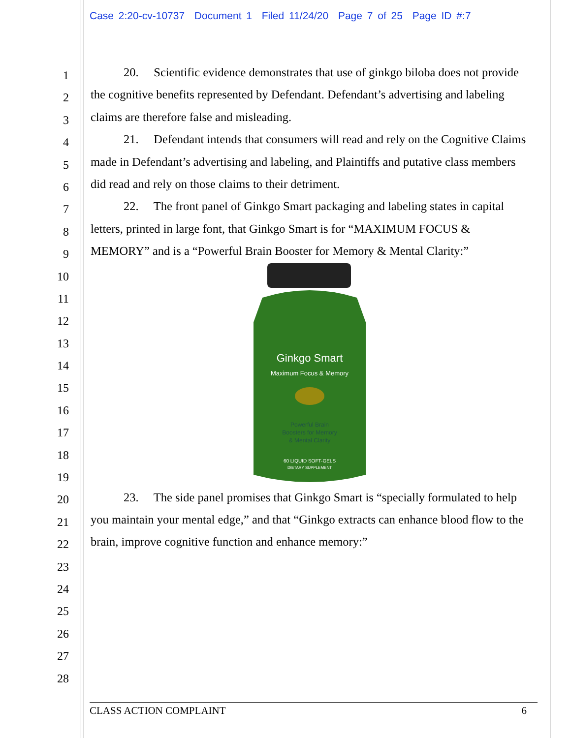Case 2:20-cv-10737 Document 1 Filed 11/24/20 Page 7 of 25 Page ID #:7
1
2
3
4
5
6
7
8
9
10
11
12
13
14
15
16
17
18
19
20
21
22
23
24
25
26
27
28
20. Scientific evidence demonstrates that use of ginkgo biloba does not provide the cognitive benefits represented by Defendant. Defendant’s advertising and labeling claims are therefore false and misleading.
21. Defendant intends that consumers will read and rely on the Cognitive Claims made in Defendant’s advertising and labeling, and Plaintiffs and putative class members did read and rely on those claims to their detriment.
22. The front panel of Ginkgo Smart packaging and labeling states in capital letters, printed in large font, that Ginkgo Smart is for “MAXIMUM FOCUS & MEMORY” and is a “Powerful Brain Booster for Memory & Mental Clarity:”
Ginkgo Smart
Maximum Focus & Memory
Powerful Brain
Boosters for Memory
& Mental Clarity
60 LIQUID SOFT-GELS
DIETARY SUPPLEMENT
23. The side panel promises that Ginkgo Smart is “specially formulated to help you maintain your mental edge,” and that “Ginkgo extracts can enhance blood flow to the brain, improve cognitive function and enhance memory:”
CLASS ACTION COMPLAINT 6